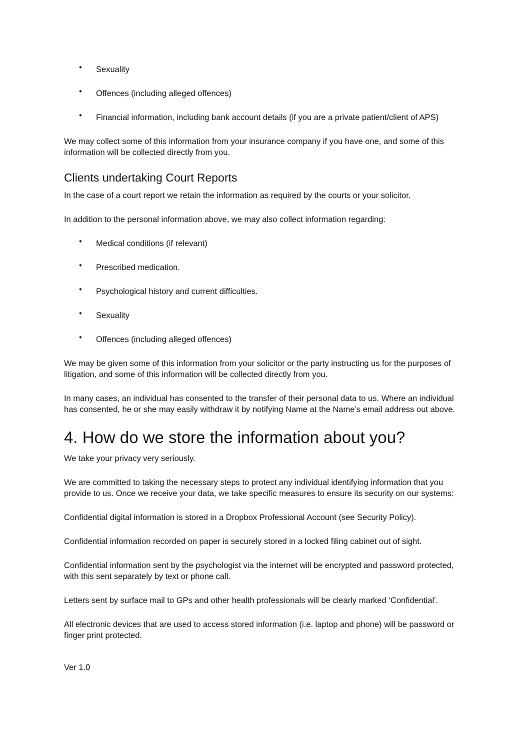• Sexuality
• Offences (including alleged offences)
• Financial information, including bank account details (if you are a private patient/client of APS)
We may collect some of this information from your insurance company if you have one, and some of this information will be collected directly from you.
Clients undertaking Court Reports
In the case of a court report we retain the information as required by the courts or your solicitor.
In addition to the personal information above, we may also collect information regarding:
• Medical conditions (if relevant)
• Prescribed medication.
• Psychological history and current difficulties.
• Sexuality
• Offences (including alleged offences)
We may be given some of this information from your solicitor or the party instructing us for the purposes of litigation, and some of this information will be collected directly from you.
In many cases, an individual has consented to the transfer of their personal data to us. Where an individual has consented, he or she may easily withdraw it by notifying Name at the Name’s email address out above.
4. How do we store the information about you?
We take your privacy very seriously.
We are committed to taking the necessary steps to protect any individual identifying information that you provide to us. Once we receive your data, we take specific measures to ensure its security on our systems:
Confidential digital information is stored in a Dropbox Professional Account (see Security Policy).
Confidential information recorded on paper is securely stored in a locked filing cabinet out of sight.
Confidential information sent by the psychologist via the internet will be encrypted and password protected, with this sent separately by text or phone call.
Letters sent by surface mail to GPs and other health professionals will be clearly marked ‘Confidential’.
All electronic devices that are used to access stored information (i.e. laptop and phone) will be password or finger print protected.
Ver 1.0